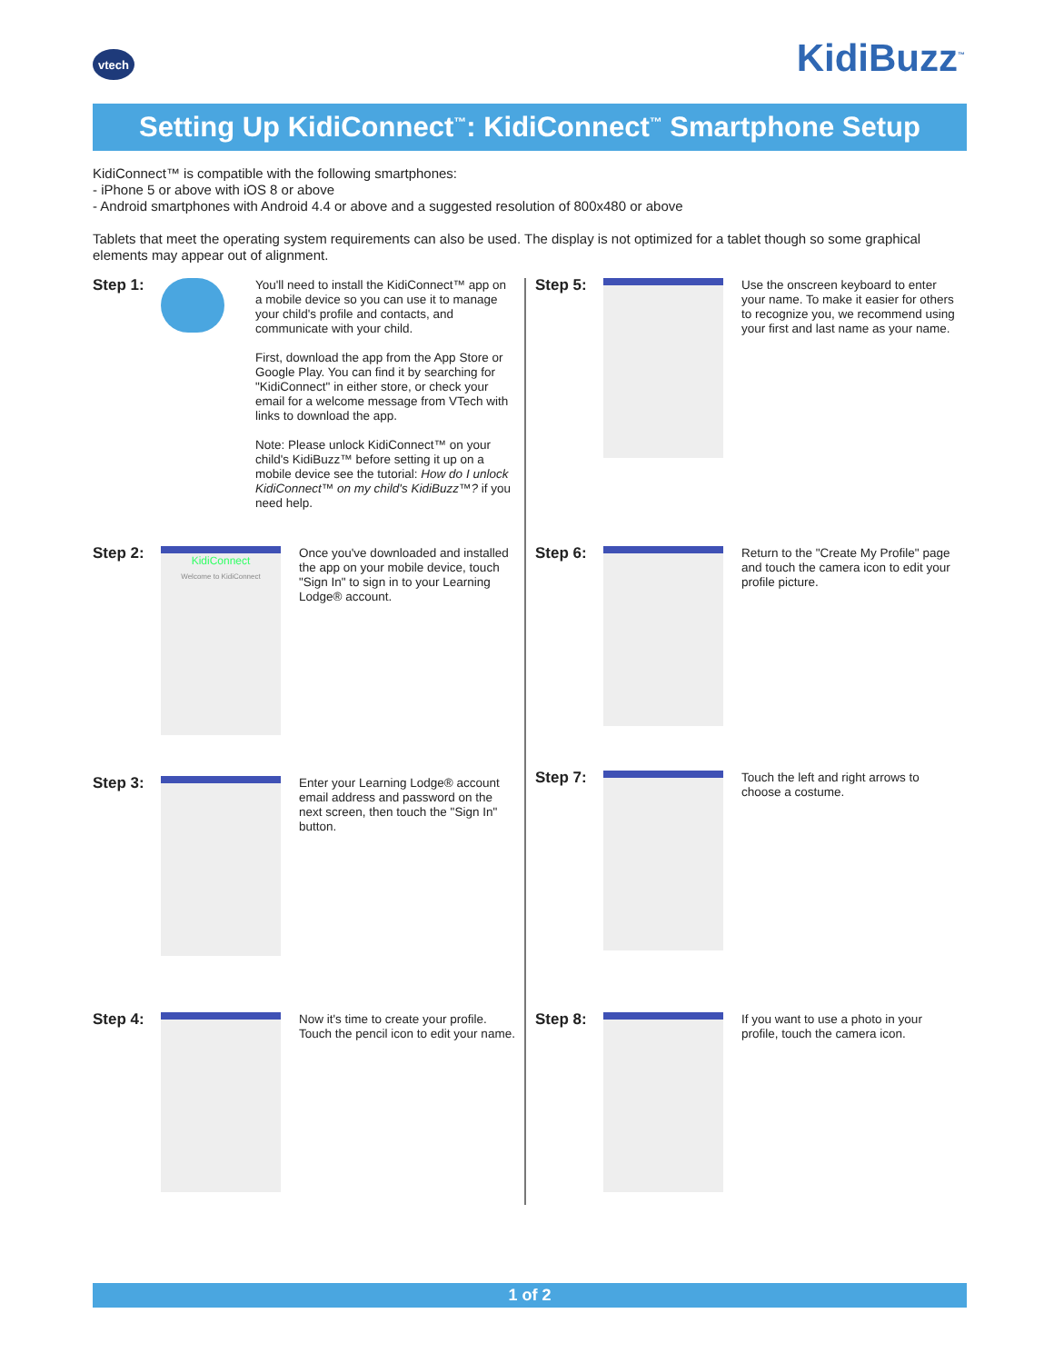vtech
KidiBuzz<sup>™</sup>
Setting Up KidiConnect<sup>™</sup>: KidiConnect<sup>™</sup> Smartphone Setup
KidiConnect™ is compatible with the following smartphones:
- iPhone 5 or above with iOS 8 or above
- Android smartphones with Android 4.4 or above and a suggested resolution of 800x480 or above
Tablets that meet the operating system requirements can also be used. The display is not optimized for a tablet though so some graphical elements may appear out of alignment.
Step 1:
You'll need to install the KidiConnect™ app on a mobile device so you can use it to manage your child's profile and contacts, and communicate with your child.
First, download the app from the App Store or Google Play. You can find it by searching for "KidiConnect" in either store, or check your email for a welcome message from VTech with links to download the app.
Note: Please unlock KidiConnect™ on your child's KidiBuzz™ before setting it up on a mobile device see the tutorial: How do I unlock KidiConnect™ on my child's KidiBuzz™? if you need help.
Step 2:
KidiConnect
Welcome to KidiConnect
Once you've downloaded and installed the app on your mobile device, touch "Sign In" to sign in to your Learning Lodge® account.
Step 3:
Enter your Learning Lodge® account email address and password on the next screen, then touch the "Sign In" button.
Step 4:
Now it's time to create your profile. Touch the pencil icon to edit your name.
Step 5:
Use the onscreen keyboard to enter your name. To make it easier for others to recognize you, we recommend using your first and last name as your name.
Step 6:
Return to the "Create My Profile" page and touch the camera icon to edit your profile picture.
Step 7:
Touch the left and right arrows to choose a costume.
Step 8:
If you want to use a photo in your profile, touch the camera icon.
1 of 2